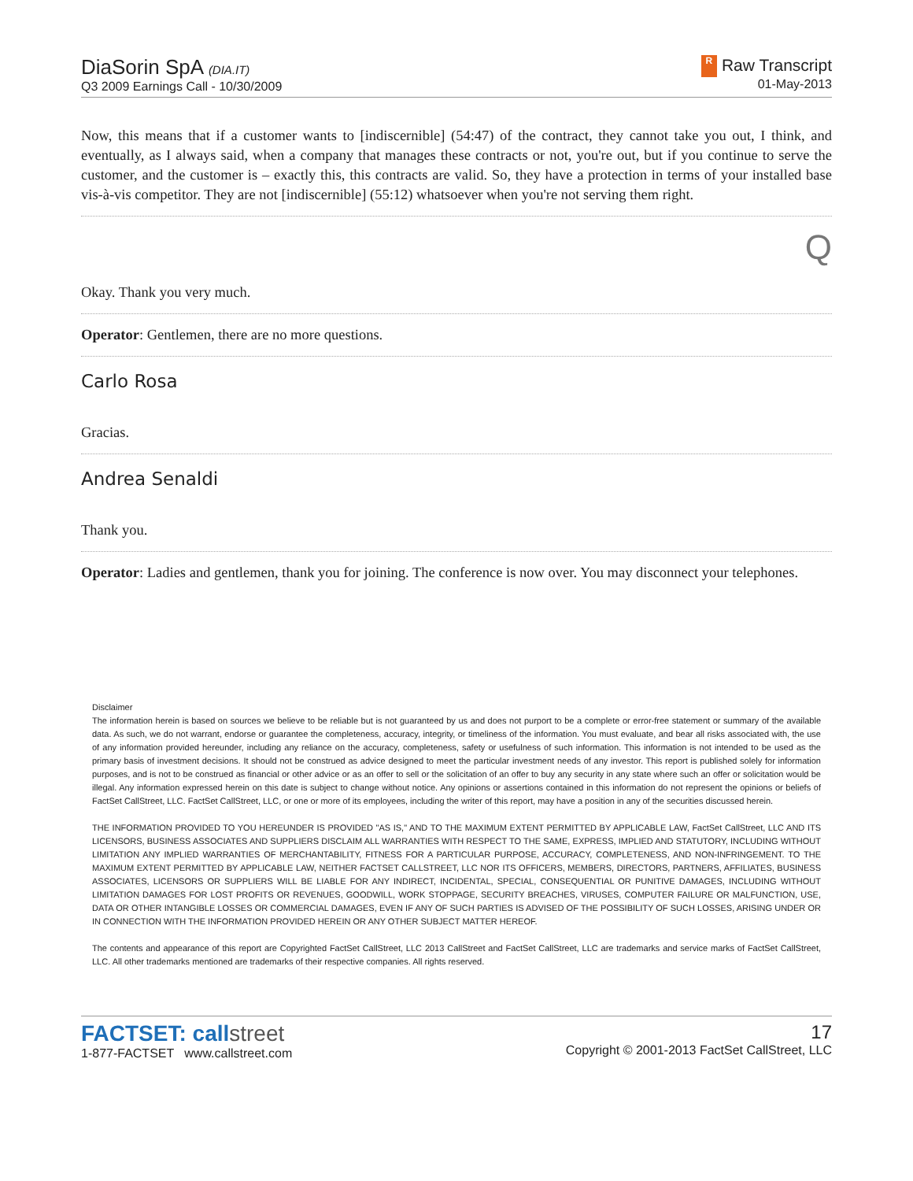DiaSorin SpA (DIA.IT)
Q3 2009 Earnings Call - 10/30/2009
R Raw Transcript
01-May-2013
Now, this means that if a customer wants to [indiscernible] (54:47) of the contract, they cannot take you out, I think, and eventually, as I always said, when a company that manages these contracts or not, you're out, but if you continue to serve the customer, and the customer is – exactly this, this contracts are valid. So, they have a protection in terms of your installed base vis-à-vis competitor. They are not [indiscernible] (55:12) whatsoever when you're not serving them right.
Q
Okay. Thank you very much.
Operator: Gentlemen, there are no more questions.
Carlo Rosa
Gracias.
Andrea Senaldi
Thank you.
Operator: Ladies and gentlemen, thank you for joining. The conference is now over. You may disconnect your telephones.
Disclaimer
The information herein is based on sources we believe to be reliable but is not guaranteed by us and does not purport to be a complete or error-free statement or summary of the available data. As such, we do not warrant, endorse or guarantee the completeness, accuracy, integrity, or timeliness of the information. You must evaluate, and bear all risks associated with, the use of any information provided hereunder, including any reliance on the accuracy, completeness, safety or usefulness of such information. This information is not intended to be used as the primary basis of investment decisions. It should not be construed as advice designed to meet the particular investment needs of any investor. This report is published solely for information purposes, and is not to be construed as financial or other advice or as an offer to sell or the solicitation of an offer to buy any security in any state where such an offer or solicitation would be illegal. Any information expressed herein on this date is subject to change without notice. Any opinions or assertions contained in this information do not represent the opinions or beliefs of FactSet CallStreet, LLC. FactSet CallStreet, LLC, or one or more of its employees, including the writer of this report, may have a position in any of the securities discussed herein.
THE INFORMATION PROVIDED TO YOU HEREUNDER IS PROVIDED "AS IS," AND TO THE MAXIMUM EXTENT PERMITTED BY APPLICABLE LAW, FactSet CallStreet, LLC AND ITS LICENSORS, BUSINESS ASSOCIATES AND SUPPLIERS DISCLAIM ALL WARRANTIES WITH RESPECT TO THE SAME, EXPRESS, IMPLIED AND STATUTORY, INCLUDING WITHOUT LIMITATION ANY IMPLIED WARRANTIES OF MERCHANTABILITY, FITNESS FOR A PARTICULAR PURPOSE, ACCURACY, COMPLETENESS, AND NON-INFRINGEMENT. TO THE MAXIMUM EXTENT PERMITTED BY APPLICABLE LAW, NEITHER FACTSET CALLSTREET, LLC NOR ITS OFFICERS, MEMBERS, DIRECTORS, PARTNERS, AFFILIATES, BUSINESS ASSOCIATES, LICENSORS OR SUPPLIERS WILL BE LIABLE FOR ANY INDIRECT, INCIDENTAL, SPECIAL, CONSEQUENTIAL OR PUNITIVE DAMAGES, INCLUDING WITHOUT LIMITATION DAMAGES FOR LOST PROFITS OR REVENUES, GOODWILL, WORK STOPPAGE, SECURITY BREACHES, VIRUSES, COMPUTER FAILURE OR MALFUNCTION, USE, DATA OR OTHER INTANGIBLE LOSSES OR COMMERCIAL DAMAGES, EVEN IF ANY OF SUCH PARTIES IS ADVISED OF THE POSSIBILITY OF SUCH LOSSES, ARISING UNDER OR IN CONNECTION WITH THE INFORMATION PROVIDED HEREIN OR ANY OTHER SUBJECT MATTER HEREOF.
The contents and appearance of this report are Copyrighted FactSet CallStreet, LLC 2013 CallStreet and FactSet CallStreet, LLC are trademarks and service marks of FactSet CallStreet, LLC. All other trademarks mentioned are trademarks of their respective companies. All rights reserved.
FACTSET: callstreet
1-877-FACTSET www.callstreet.com
17
Copyright © 2001-2013 FactSet CallStreet, LLC